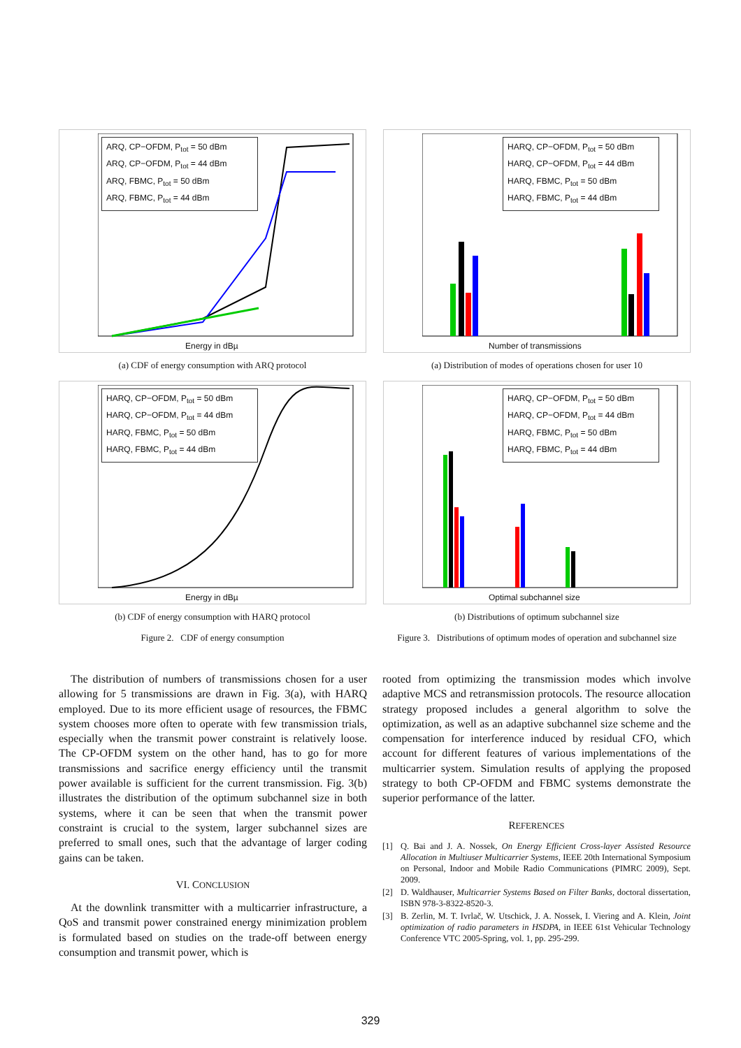ARQ, CP−OFDM, P<sub>tot</sub> = 50 dBm
ARQ, CP−OFDM, P<sub>tot</sub> = 44 dBm
ARQ, FBMC, P<sub>tot</sub> = 50 dBm
ARQ, FBMC, P<sub>tot</sub> = 44 dBm
Energy in dBµ
(a) CDF of energy consumption with ARQ protocol
HARQ, CP−OFDM, P<sub>tot</sub> = 50 dBm
HARQ, CP−OFDM, P<sub>tot</sub> = 44 dBm
HARQ, FBMC, P<sub>tot</sub> = 50 dBm
HARQ, FBMC, P<sub>tot</sub> = 44 dBm
Number of transmissions
(a) Distribution of modes of operations chosen for user 10
HARQ, CP−OFDM, P<sub>tot</sub> = 50 dBm
HARQ, CP−OFDM, P<sub>tot</sub> = 44 dBm
HARQ, FBMC, P<sub>tot</sub> = 50 dBm
HARQ, FBMC, P<sub>tot</sub> = 44 dBm
Energy in dBµ
(b) CDF of energy consumption with HARQ protocol
Figure 2. CDF of energy consumption
HARQ, CP−OFDM, P<sub>tot</sub> = 50 dBm
HARQ, CP−OFDM, P<sub>tot</sub> = 44 dBm
HARQ, FBMC, P<sub>tot</sub> = 50 dBm
HARQ, FBMC, P<sub>tot</sub> = 44 dBm
Optimal subchannel size
(b) Distributions of optimum subchannel size
Figure 3. Distributions of optimum modes of operation and subchannel size
The distribution of numbers of transmissions chosen for a user allowing for 5 transmissions are drawn in Fig. 3(a), with HARQ employed. Due to its more efficient usage of resources, the FBMC system chooses more often to operate with few transmission trials, especially when the transmit power constraint is relatively loose. The CP-OFDM system on the other hand, has to go for more transmissions and sacrifice energy efficiency until the transmit power available is sufficient for the current transmission. Fig. 3(b) illustrates the distribution of the optimum subchannel size in both systems, where it can be seen that when the transmit power constraint is crucial to the system, larger subchannel sizes are preferred to small ones, such that the advantage of larger coding gains can be taken.
VI. CONCLUSION
At the downlink transmitter with a multicarrier infrastructure, a QoS and transmit power constrained energy minimization problem is formulated based on studies on the trade-off between energy consumption and transmit power, which is
rooted from optimizing the transmission modes which involve adaptive MCS and retransmission protocols. The resource allocation strategy proposed includes a general algorithm to solve the optimization, as well as an adaptive subchannel size scheme and the compensation for interference induced by residual CFO, which account for different features of various implementations of the multicarrier system. Simulation results of applying the proposed strategy to both CP-OFDM and FBMC systems demonstrate the superior performance of the latter.
REFERENCES
[1] Q. Bai and J. A. Nossek, On Energy Efficient Cross-layer Assisted Resource Allocation in Multiuser Multicarrier Systems, IEEE 20th International Symposium on Personal, Indoor and Mobile Radio Communications (PIMRC 2009), Sept. 2009.
[2] D. Waldhauser, Multicarrier Systems Based on Filter Banks, doctoral dissertation, ISBN 978-3-8322-8520-3.
[3] B. Zerlin, M. T. Ivrlač, W. Utschick, J. A. Nossek, I. Viering and A. Klein, Joint optimization of radio parameters in HSDPA, in IEEE 61st Vehicular Technology Conference VTC 2005-Spring, vol. 1, pp. 295-299.
329